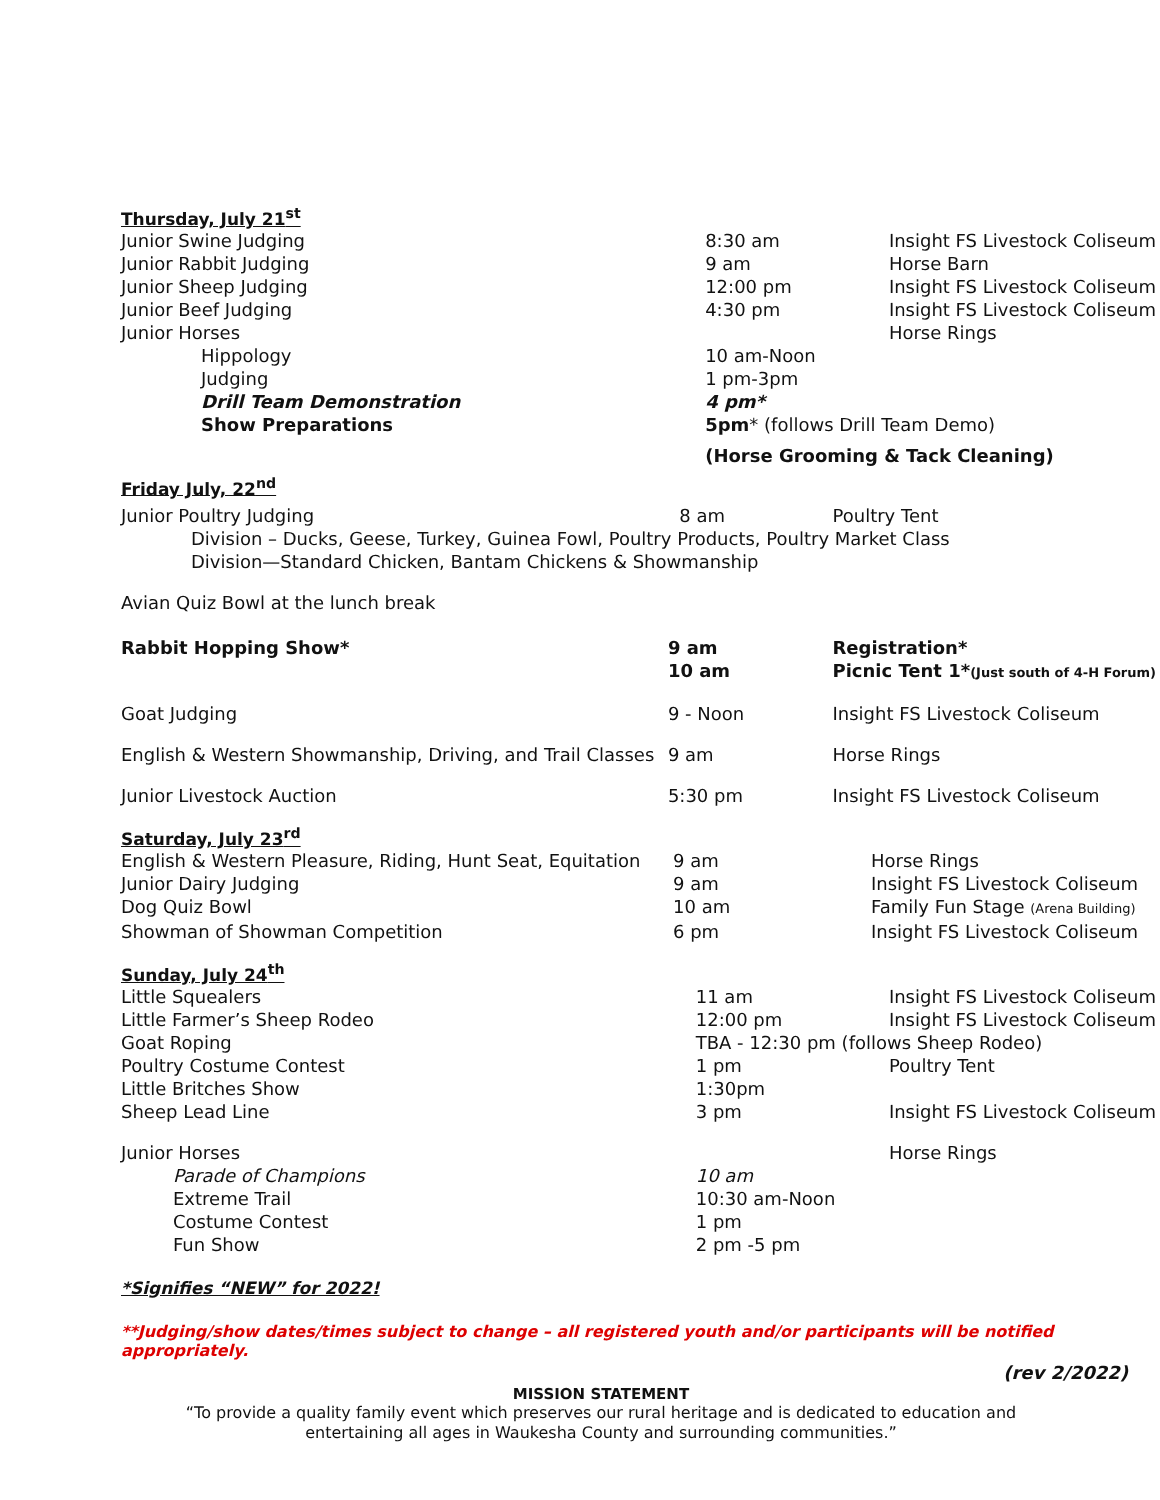Thursday, July 21<sup>st</sup>
| Junior Swine Judging | 8:30 am | Insight FS Livestock Coliseum |
| Junior Rabbit Judging | 9 am | Horse Barn |
| Junior Sheep Judging | 12:00 pm | Insight FS Livestock Coliseum |
| Junior Beef Judging | 4:30 pm | Insight FS Livestock Coliseum |
| Junior Horses | | Horse Rings |
| Hippology | 10 am-Noon | |
| Judging | 1 pm-3pm | |
| Drill Team Demonstration | 4 pm* | |
| Show Preparations | 5pm * (follows Drill Team Demo) | |
| | (Horse Grooming & Tack Cleaning) | |
Friday July, 22<sup>nd</sup>
| Junior Poultry Judging | 8 am | Poultry Tent |
| Division – Ducks, Geese, Turkey, Guinea Fowl, Poultry Products, Poultry Market Class | | |
| Division—Standard Chicken, Bantam Chickens & Showmanship | | |
| Avian Quiz Bowl at the lunch break | | |
| Rabbit Hopping Show* | 9 am 10 am | Registration* Picnic Tent 1* (Just south of 4-H Forum) |
| Goat Judging | 9 - Noon | Insight FS Livestock Coliseum |
| English & Western Showmanship, Driving, and Trail Classes | 9 am | Horse Rings |
| Junior Livestock Auction | 5:30 pm | Insight FS Livestock Coliseum |
Saturday, July 23<sup>rd</sup>
| English & Western Pleasure, Riding, Hunt Seat, Equitation | 9 am | Horse Rings |
| Junior Dairy Judging | 9 am | Insight FS Livestock Coliseum |
| Dog Quiz Bowl | 10 am | Family Fun Stage (Arena Building) |
| Showman of Showman Competition | 6 pm | Insight FS Livestock Coliseum |
Sunday, July 24<sup>th</sup>
| Little Squealers | 11 am | Insight FS Livestock Coliseum |
| Little Farmer’s Sheep Rodeo | 12:00 pm | Insight FS Livestock Coliseum |
| Goat Roping | TBA - 12:30 pm (follows Sheep Rodeo) | |
| Poultry Costume Contest | 1 pm | Poultry Tent |
| Little Britches Show | 1:30pm | |
| Sheep Lead Line | 3 pm | Insight FS Livestock Coliseum |
| Junior Horses | | Horse Rings |
| Parade of Champions | 10 am | |
| Extreme Trail | 10:30 am-Noon | |
| Costume Contest | 1 pm | |
| Fun Show | 2 pm -5 pm | |
*Signifies “NEW” for 2022!
**Judging/show dates/times subject to change – all registered youth and/or participants will be notified appropriately.
(rev 2/2022)
MISSION STATEMENT
“To provide a quality family event which preserves our rural heritage and is dedicated to education and
entertaining all ages in Waukesha County and surrounding communities.”